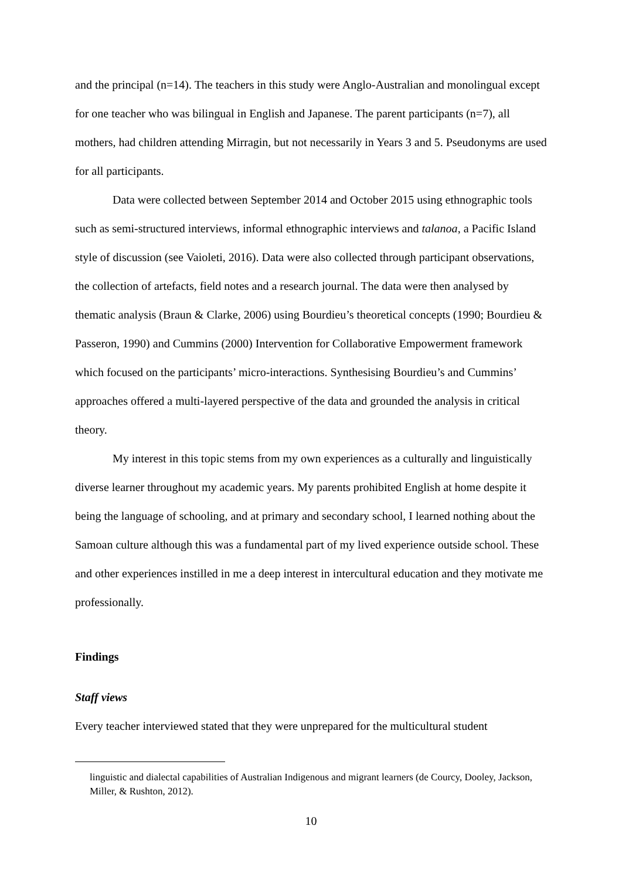and the principal (n=14). The teachers in this study were Anglo-Australian and monolingual except for one teacher who was bilingual in English and Japanese. The parent participants (n=7), all mothers, had children attending Mirragin, but not necessarily in Years 3 and 5. Pseudonyms are used for all participants.
Data were collected between September 2014 and October 2015 using ethnographic tools such as semi-structured interviews, informal ethnographic interviews and talanoa, a Pacific Island style of discussion (see Vaioleti, 2016). Data were also collected through participant observations, the collection of artefacts, field notes and a research journal. The data were then analysed by thematic analysis (Braun & Clarke, 2006) using Bourdieu’s theoretical concepts (1990; Bourdieu & Passeron, 1990) and Cummins (2000) Intervention for Collaborative Empowerment framework which focused on the participants’ micro-interactions. Synthesising Bourdieu’s and Cummins’ approaches offered a multi-layered perspective of the data and grounded the analysis in critical theory.
My interest in this topic stems from my own experiences as a culturally and linguistically diverse learner throughout my academic years. My parents prohibited English at home despite it being the language of schooling, and at primary and secondary school, I learned nothing about the Samoan culture although this was a fundamental part of my lived experience outside school. These and other experiences instilled in me a deep interest in intercultural education and they motivate me professionally.
Findings
Staff views
Every teacher interviewed stated that they were unprepared for the multicultural student
linguistic and dialectal capabilities of Australian Indigenous and migrant learners (de Courcy, Dooley, Jackson, Miller, & Rushton, 2012).
10